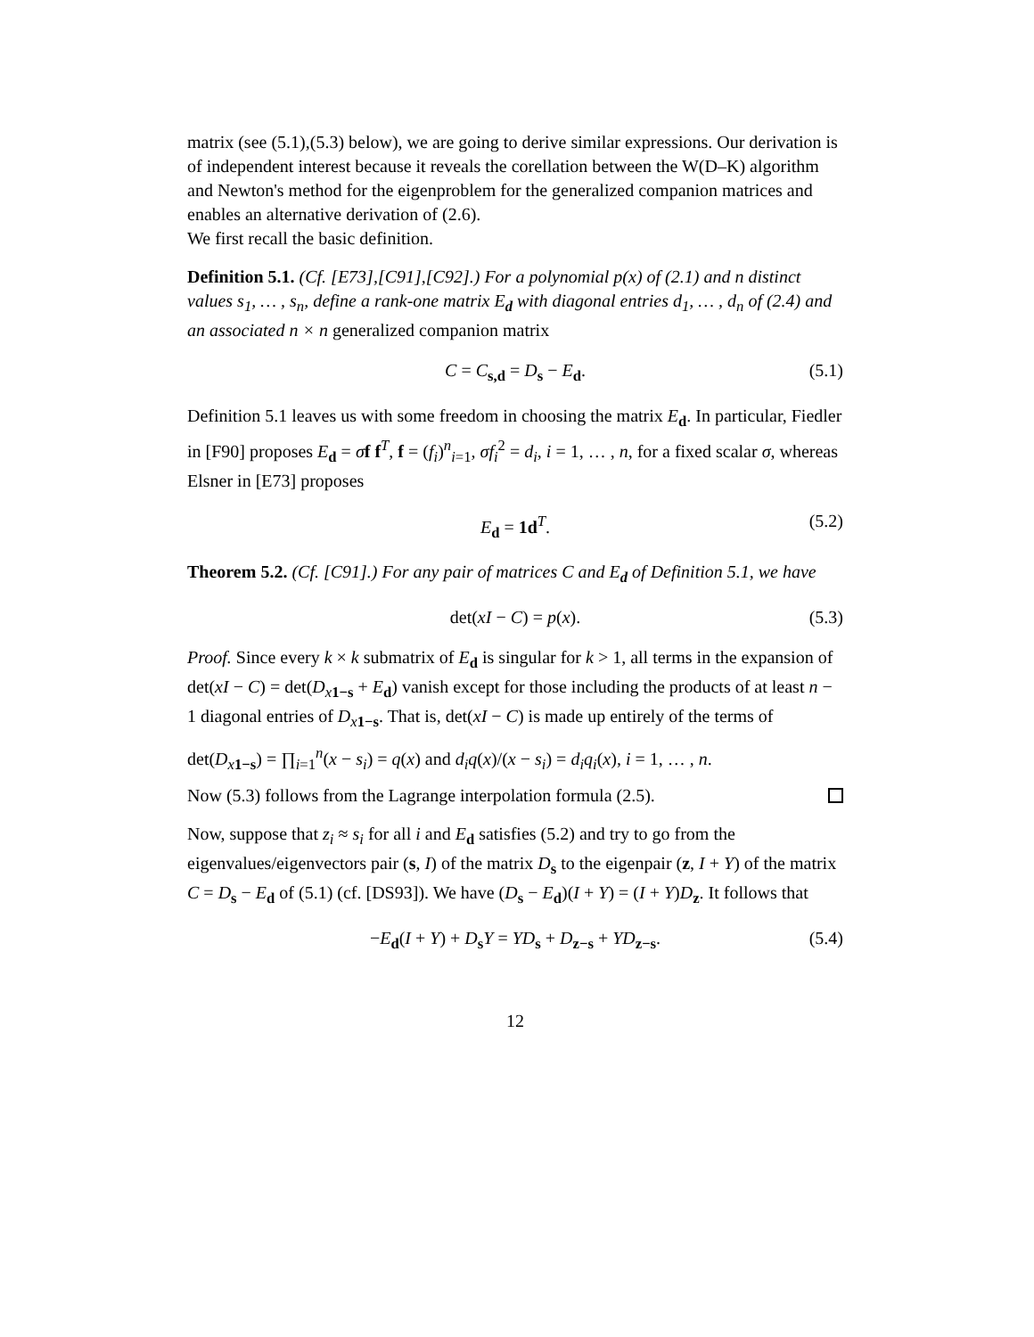matrix (see (5.1),(5.3) below), we are going to derive similar expressions. Our derivation is of independent interest because it reveals the corellation between the W(D–K) algorithm and Newton's method for the eigenproblem for the generalized companion matrices and enables an alternative derivation of (2.6).
We first recall the basic definition.
Definition 5.1. (Cf. [E73],[C91],[C92].) For a polynomial p(x) of (2.1) and n distinct values s<sub>1</sub>, … , s<sub>n</sub>, define a rank-one matrix E<sub>d</sub> with diagonal entries d<sub>1</sub>, … , d<sub>n</sub> of (2.4) and an associated n × n generalized companion matrix
C = C<sub>s,d</sub> = D<sub>s</sub> − E<sub>d</sub>. (5.1)
Definition 5.1 leaves us with some freedom in choosing the matrix E<sub>d</sub>. In particular, Fiedler in [F90] proposes E<sub>d</sub> = σf f<sup>T</sup>, f = (f<sub>i</sub>)<sup>n</sup><sub>i=1</sub>, σf<sub>i</sub><sup>2</sup> = d<sub>i</sub>, i = 1, … , n, for a fixed scalar σ, whereas Elsner in [E73] proposes
E<sub>d</sub> = 1d<sup>T</sup>. (5.2)
Theorem 5.2. (Cf. [C91].) For any pair of matrices C and E<sub>d</sub> of Definition 5.1, we have
det(xI − C) = p(x). (5.3)
Proof. Since every k × k submatrix of E<sub>d</sub> is singular for k > 1, all terms in the expansion of det(xI − C) = det(D<sub>x 1−s</sub> + E<sub>d</sub>) vanish except for those including the products of at least n − 1 diagonal entries of D<sub>x 1−s</sub>. That is, det(xI − C) is made up entirely of the terms of
det(D<sub>x 1−s</sub>) = ∏<sub>i=1</sub><sup>n</sup>(x − s<sub>i</sub>) = q(x) and d<sub>i</sub>q(x)/(x − s<sub>i</sub>) = d<sub>i</sub>q<sub>i</sub>(x), i = 1, … , n.
Now (5.3) follows from the Lagrange interpolation formula (2.5).
Now, suppose that z<sub>i</sub> ≈ s<sub>i</sub> for all i and E<sub>d</sub> satisfies (5.2) and try to go from the eigenvalues/eigenvectors pair (s, I) of the matrix D<sub>s</sub> to the eigenpair (z, I + Y) of the matrix C = D<sub>s</sub> − E<sub>d</sub> of (5.1) (cf. [DS93]). We have (D<sub>s</sub> − E<sub>d</sub>)(I + Y) = (I + Y)D<sub>z</sub>. It follows that
−E<sub>d</sub>(I + Y) + D<sub>s</sub>Y = YD<sub>s</sub> + D<sub>z−s</sub> + YD<sub>z−s</sub>. (5.4)
12